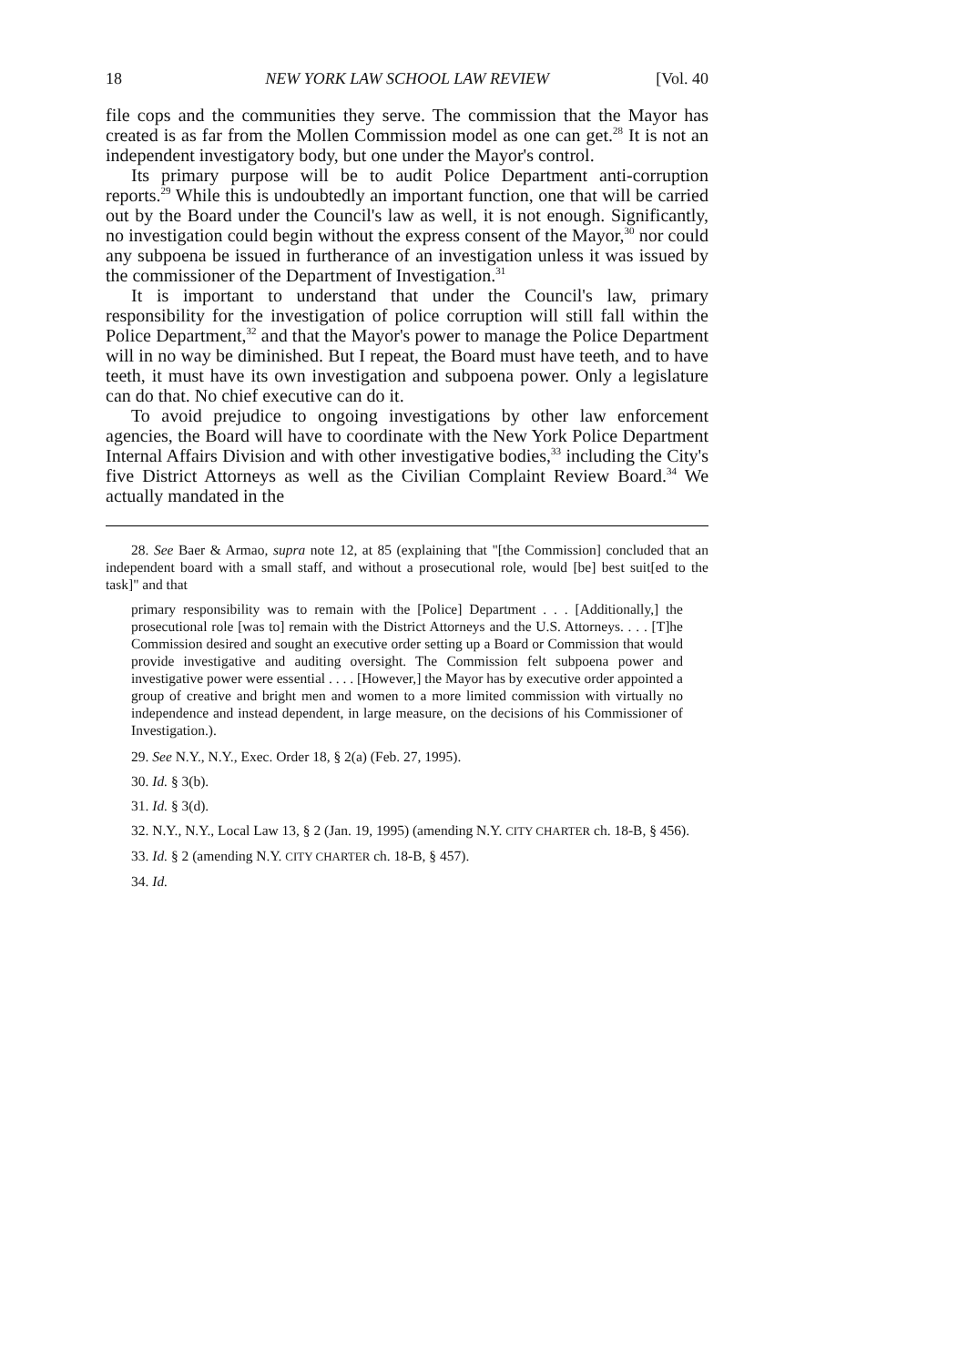18 NEW YORK LAW SCHOOL LAW REVIEW [Vol. 40
file cops and the communities they serve. The commission that the Mayor has created is as far from the Mollen Commission model as one can get.<sup>28</sup> It is not an independent investigatory body, but one under the Mayor's control.
Its primary purpose will be to audit Police Department anti-corruption reports.<sup>29</sup> While this is undoubtedly an important function, one that will be carried out by the Board under the Council's law as well, it is not enough. Significantly, no investigation could begin without the express consent of the Mayor,<sup>30</sup> nor could any subpoena be issued in furtherance of an investigation unless it was issued by the commissioner of the Department of Investigation.<sup>31</sup>
It is important to understand that under the Council's law, primary responsibility for the investigation of police corruption will still fall within the Police Department,<sup>32</sup> and that the Mayor's power to manage the Police Department will in no way be diminished. But I repeat, the Board must have teeth, and to have teeth, it must have its own investigation and subpoena power. Only a legislature can do that. No chief executive can do it.
To avoid prejudice to ongoing investigations by other law enforcement agencies, the Board will have to coordinate with the New York Police Department Internal Affairs Division and with other investigative bodies,<sup>33</sup> including the City's five District Attorneys as well as the Civilian Complaint Review Board.<sup>34</sup> We actually mandated in the
28. See Baer & Armao, supra note 12, at 85 (explaining that "[the Commission] concluded that an independent board with a small staff, and without a prosecutional role, would [be] best suit[ed to the task]" and that
primary responsibility was to remain with the [Police] Department . . . [Additionally,] the prosecutional role [was to] remain with the District Attorneys and the U.S. Attorneys. . . . [T]he Commission desired and sought an executive order setting up a Board or Commission that would provide investigative and auditing oversight. The Commission felt subpoena power and investigative power were essential . . . . [However,] the Mayor has by executive order appointed a group of creative and bright men and women to a more limited commission with virtually no independence and instead dependent, in large measure, on the decisions of his Commissioner of Investigation.).
29. See N.Y., N.Y., Exec. Order 18, § 2(a) (Feb. 27, 1995).
30. Id. § 3(b).
31. Id. § 3(d).
32. N.Y., N.Y., Local Law 13, § 2 (Jan. 19, 1995) (amending N.Y. CITY CHARTER ch. 18-B, § 456).
33. Id. § 2 (amending N.Y. CITY CHARTER ch. 18-B, § 457).
34. Id.